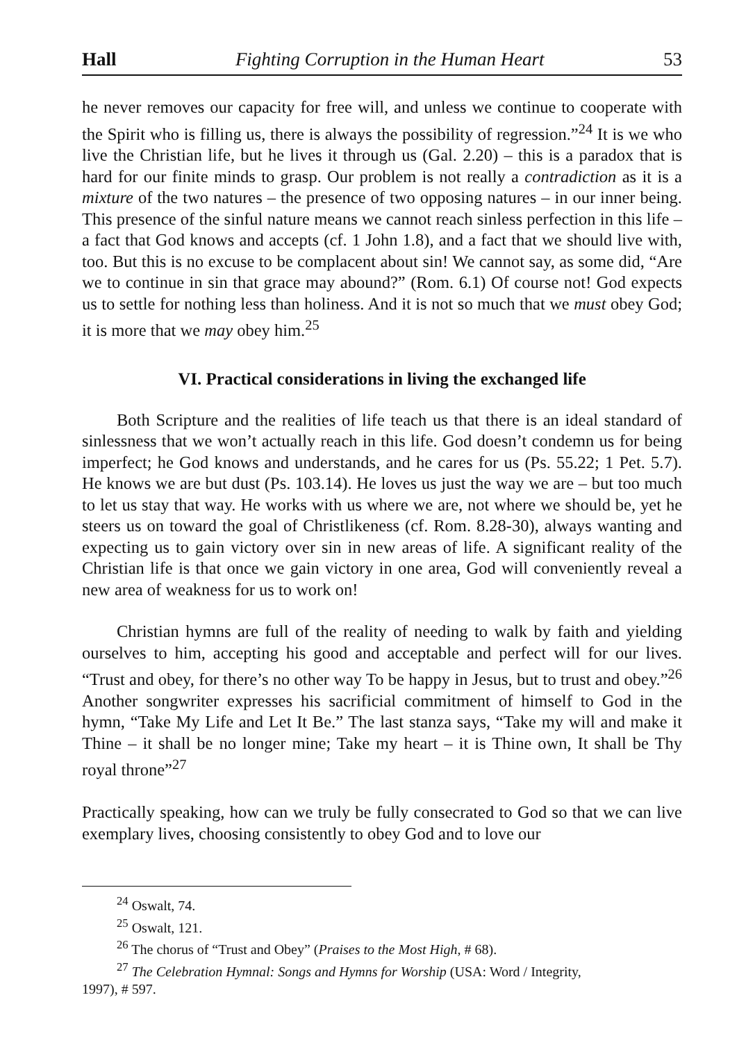Hall Fighting Corruption in the Human Heart 53
he never removes our capacity for free will, and unless we continue to cooperate with the Spirit who is filling us, there is always the possibility of regression.”<sup>24</sup> It is we who live the Christian life, but he lives it through us (Gal. 2.20) – this is a paradox that is hard for our finite minds to grasp. Our problem is not really a contradiction as it is a mixture of the two natures – the presence of two opposing natures – in our inner being. This presence of the sinful nature means we cannot reach sinless perfection in this life – a fact that God knows and accepts (cf. 1 John 1.8), and a fact that we should live with, too. But this is no excuse to be complacent about sin! We cannot say, as some did, “Are we to continue in sin that grace may abound?” (Rom. 6.1) Of course not! God expects us to settle for nothing less than holiness. And it is not so much that we must obey God; it is more that we may obey him.<sup>25</sup>
VI. Practical considerations in living the exchanged life
Both Scripture and the realities of life teach us that there is an ideal standard of sinlessness that we won’t actually reach in this life. God doesn’t condemn us for being imperfect; he God knows and understands, and he cares for us (Ps. 55.22; 1 Pet. 5.7). He knows we are but dust (Ps. 103.14). He loves us just the way we are – but too much to let us stay that way. He works with us where we are, not where we should be, yet he steers us on toward the goal of Christlikeness (cf. Rom. 8.28-30), always wanting and expecting us to gain victory over sin in new areas of life. A significant reality of the Christian life is that once we gain victory in one area, God will conveniently reveal a new area of weakness for us to work on!
Christian hymns are full of the reality of needing to walk by faith and yielding ourselves to him, accepting his good and acceptable and perfect will for our lives. “Trust and obey, for there’s no other way To be happy in Jesus, but to trust and obey.”<sup>26</sup> Another songwriter expresses his sacrificial commitment of himself to God in the hymn, “Take My Life and Let It Be.” The last stanza says, “Take my will and make it Thine – it shall be no longer mine; Take my heart – it is Thine own, It shall be Thy royal throne”<sup>27</sup>
Practically speaking, how can we truly be fully consecrated to God so that we can live exemplary lives, choosing consistently to obey God and to love our
<sup>24</sup> Oswalt, 74.
<sup>25</sup> Oswalt, 121.
<sup>26</sup> The chorus of “Trust and Obey” (Praises to the Most High, # 68).
<sup>27</sup> The Celebration Hymnal: Songs and Hymns for Worship (USA: Word / Integrity,
1997), # 597.